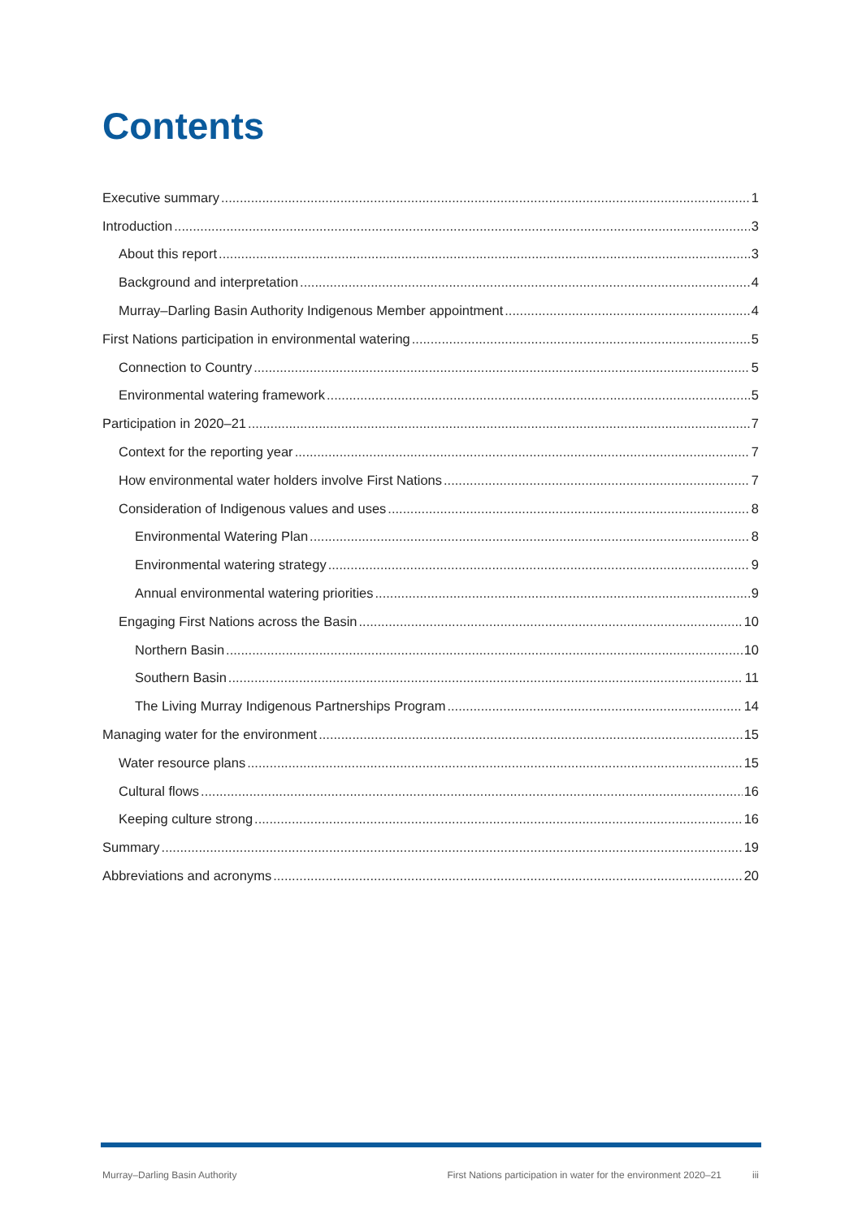Contents
Executive summary 1
Introduction 3
About this report 3
Background and interpretation 4
Murray–Darling Basin Authority Indigenous Member appointment 4
First Nations participation in environmental watering 5
Connection to Country 5
Environmental watering framework 5
Participation in 2020–21 7
Context for the reporting year 7
How environmental water holders involve First Nations 7
Consideration of Indigenous values and uses 8
Environmental Watering Plan 8
Environmental watering strategy 9
Annual environmental watering priorities 9
Engaging First Nations across the Basin 10
Northern Basin 10
Southern Basin 11
The Living Murray Indigenous Partnerships Program 14
Managing water for the environment 15
Water resource plans 15
Cultural flows 16
Keeping culture strong 16
Summary 19
Abbreviations and acronyms 20
Murray–Darling Basin Authority First Nations participation in water for the environment 2020–21 iii